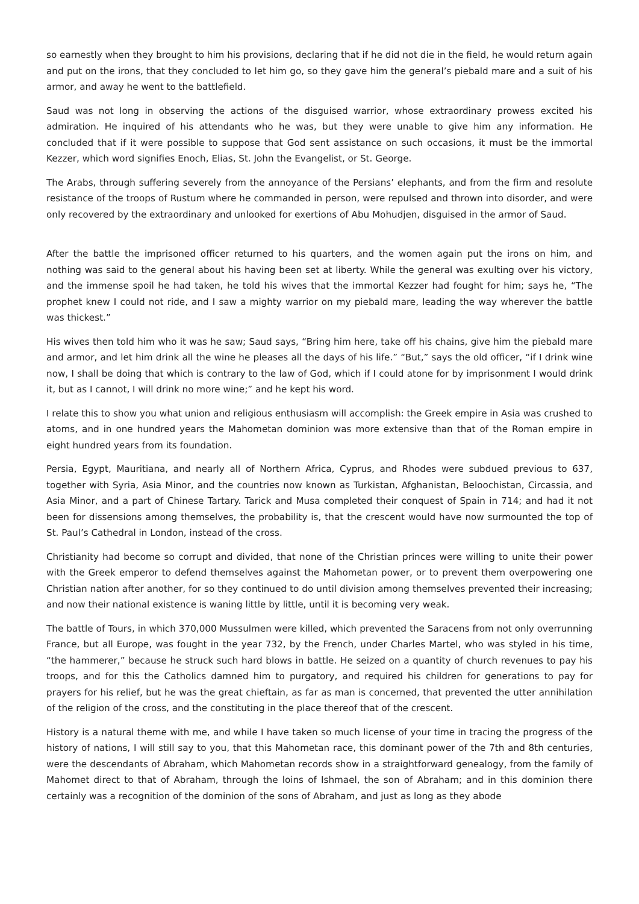so earnestly when they brought to him his provisions, declaring that if he did not die in the field, he would return again and put on the irons, that they concluded to let him go, so they gave him the general’s piebald mare and a suit of his armor, and away he went to the battlefield.
Saud was not long in observing the actions of the disguised warrior, whose extraordinary prowess excited his admiration. He inquired of his attendants who he was, but they were unable to give him any information. He concluded that if it were possible to suppose that God sent assistance on such occasions, it must be the immortal Kezzer, which word signifies Enoch, Elias, St. John the Evangelist, or St. George.
The Arabs, through suffering severely from the annoyance of the Persians’ elephants, and from the firm and resolute resistance of the troops of Rustum where he commanded in person, were repulsed and thrown into disorder, and were only recovered by the extraordinary and unlooked for exertions of Abu Mohudjen, disguised in the armor of Saud.
After the battle the imprisoned officer returned to his quarters, and the women again put the irons on him, and nothing was said to the general about his having been set at liberty. While the general was exulting over his victory, and the immense spoil he had taken, he told his wives that the immortal Kezzer had fought for him; says he, “The prophet knew I could not ride, and I saw a mighty warrior on my piebald mare, leading the way wherever the battle was thickest.”
His wives then told him who it was he saw; Saud says, “Bring him here, take off his chains, give him the piebald mare and armor, and let him drink all the wine he pleases all the days of his life.” “But,” says the old officer, “if I drink wine now, I shall be doing that which is contrary to the law of God, which if I could atone for by imprisonment I would drink it, but as I cannot, I will drink no more wine;” and he kept his word.
I relate this to show you what union and religious enthusiasm will accomplish: the Greek empire in Asia was crushed to atoms, and in one hundred years the Mahometan dominion was more extensive than that of the Roman empire in eight hundred years from its foundation.
Persia, Egypt, Mauritiana, and nearly all of Northern Africa, Cyprus, and Rhodes were subdued previous to 637, together with Syria, Asia Minor, and the countries now known as Turkistan, Afghanistan, Beloochistan, Circassia, and Asia Minor, and a part of Chinese Tartary. Tarick and Musa completed their conquest of Spain in 714; and had it not been for dissensions among themselves, the probability is, that the crescent would have now surmounted the top of St. Paul’s Cathedral in London, instead of the cross.
Christianity had become so corrupt and divided, that none of the Christian princes were willing to unite their power with the Greek emperor to defend themselves against the Mahometan power, or to prevent them overpowering one Christian nation after another, for so they continued to do until division among themselves prevented their increasing; and now their national existence is waning little by little, until it is becoming very weak.
The battle of Tours, in which 370,000 Mussulmen were killed, which prevented the Saracens from not only overrunning France, but all Europe, was fought in the year 732, by the French, under Charles Martel, who was styled in his time, “the hammerer,” because he struck such hard blows in battle. He seized on a quantity of church revenues to pay his troops, and for this the Catholics damned him to purgatory, and required his children for generations to pay for prayers for his relief, but he was the great chieftain, as far as man is concerned, that prevented the utter annihilation of the religion of the cross, and the constituting in the place thereof that of the crescent.
History is a natural theme with me, and while I have taken so much license of your time in tracing the progress of the history of nations, I will still say to you, that this Mahometan race, this dominant power of the 7th and 8th centuries, were the descendants of Abraham, which Mahometan records show in a straightforward genealogy, from the family of Mahomet direct to that of Abraham, through the loins of Ishmael, the son of Abraham; and in this dominion there certainly was a recognition of the dominion of the sons of Abraham, and just as long as they abode